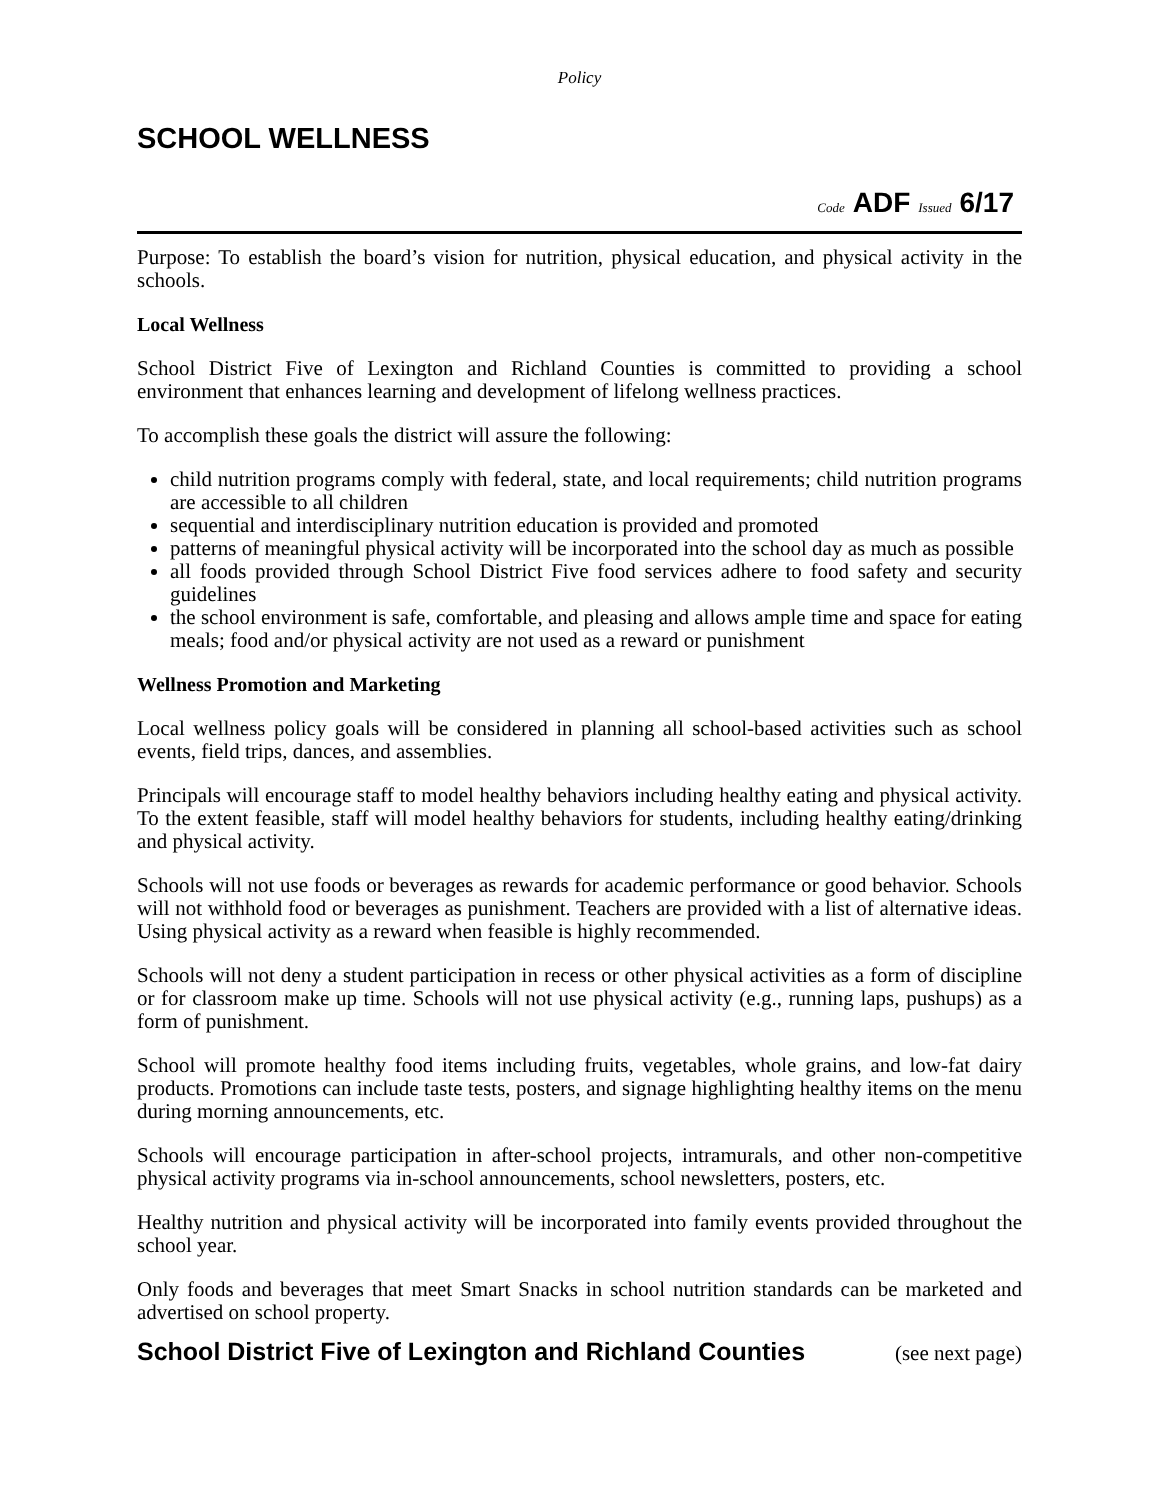Policy
SCHOOL WELLNESS
Code ADF Issued 6/17
Purpose: To establish the board’s vision for nutrition, physical education, and physical activity in the schools.
Local Wellness
School District Five of Lexington and Richland Counties is committed to providing a school environment that enhances learning and development of lifelong wellness practices.
To accomplish these goals the district will assure the following:
child nutrition programs comply with federal, state, and local requirements; child nutrition programs are accessible to all children
sequential and interdisciplinary nutrition education is provided and promoted
patterns of meaningful physical activity will be incorporated into the school day as much as possible
all foods provided through School District Five food services adhere to food safety and security guidelines
the school environment is safe, comfortable, and pleasing and allows ample time and space for eating meals; food and/or physical activity are not used as a reward or punishment
Wellness Promotion and Marketing
Local wellness policy goals will be considered in planning all school-based activities such as school events, field trips, dances, and assemblies.
Principals will encourage staff to model healthy behaviors including healthy eating and physical activity. To the extent feasible, staff will model healthy behaviors for students, including healthy eating/drinking and physical activity.
Schools will not use foods or beverages as rewards for academic performance or good behavior. Schools will not withhold food or beverages as punishment. Teachers are provided with a list of alternative ideas. Using physical activity as a reward when feasible is highly recommended.
Schools will not deny a student participation in recess or other physical activities as a form of discipline or for classroom make up time. Schools will not use physical activity (e.g., running laps, pushups) as a form of punishment.
School will promote healthy food items including fruits, vegetables, whole grains, and low-fat dairy products. Promotions can include taste tests, posters, and signage highlighting healthy items on the menu during morning announcements, etc.
Schools will encourage participation in after-school projects, intramurals, and other non-competitive physical activity programs via in-school announcements, school newsletters, posters, etc.
Healthy nutrition and physical activity will be incorporated into family events provided throughout the school year.
Only foods and beverages that meet Smart Snacks in school nutrition standards can be marketed and advertised on school property.
School District Five of Lexington and Richland Counties (see next page)